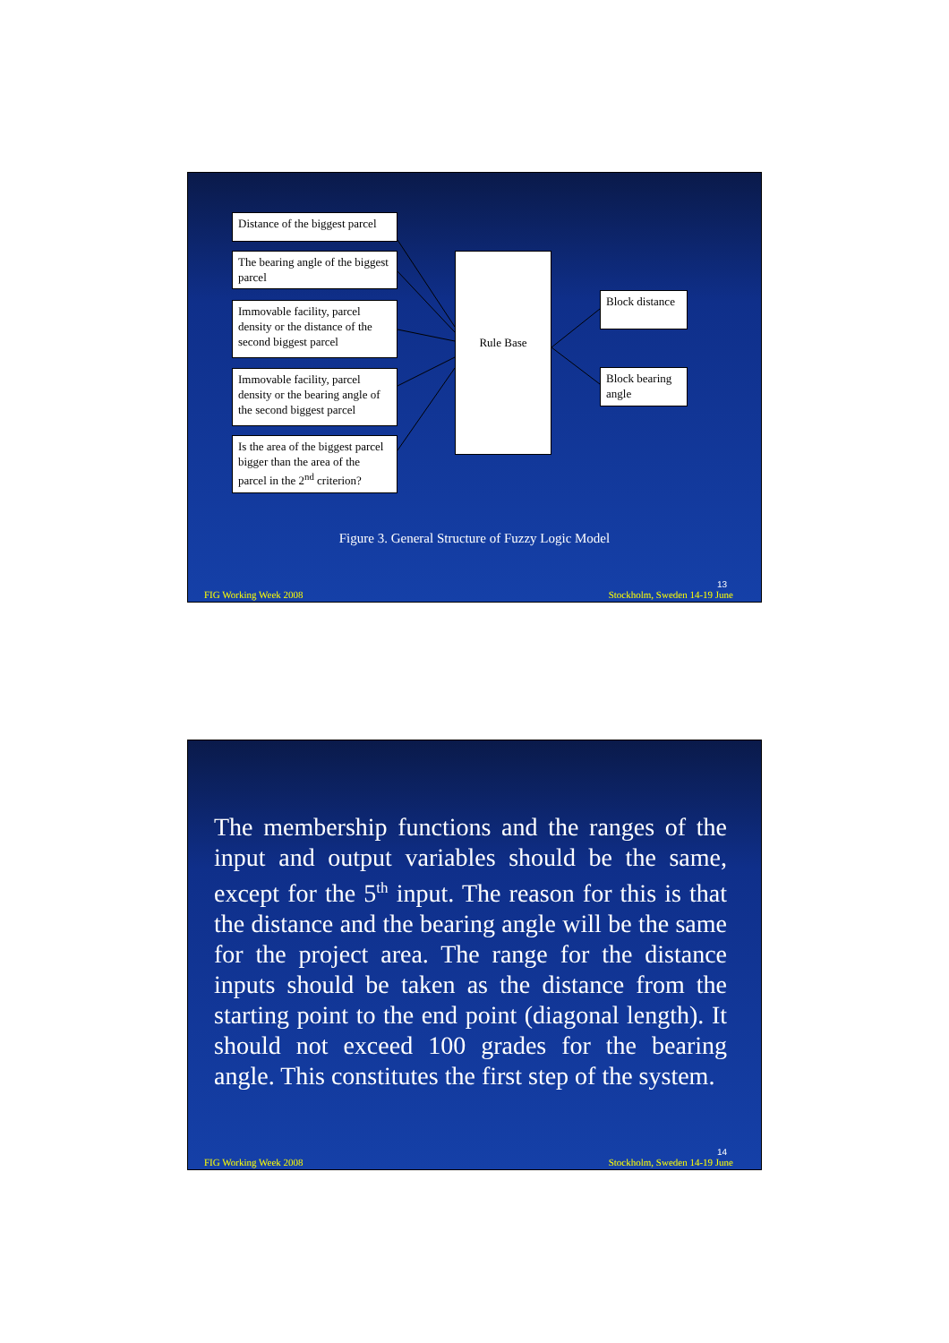Distance of the biggest parcel
The bearing angle of the biggest parcel
Immovable facility, parcel density or the distance of the second biggest parcel
Immovable facility, parcel density or the bearing angle of the second biggest parcel
Is the area of the biggest parcel bigger than the area of the parcel in the 2<sup>nd</sup> criterion?
Rule Base
Block distance
Block bearing angle
Figure 3. General Structure of Fuzzy Logic Model
13
FIG Working Week 2008 Stockholm, Sweden 14-19 June
The membership functions and the ranges of the input and output variables should be the same, except for the 5<sup>th</sup> input. The reason for this is that the distance and the bearing angle will be the same for the project area. The range for the distance inputs should be taken as the distance from the starting point to the end point (diagonal length). It should not exceed 100 grades for the bearing angle. This constitutes the first step of the system.
14
FIG Working Week 2008 Stockholm, Sweden 14-19 June